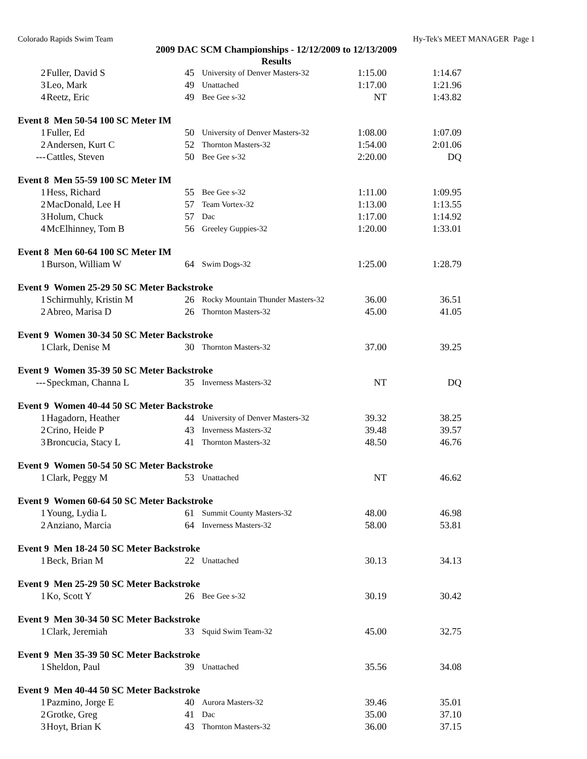Colorado Rapids Swim Team Hy-Tek's MEET MANAGER Page 1
2009 DAC SCM Championships - 12/12/2009 to 12/13/2009
Results
| 2 | Fuller, David S | 45 | University of Denver Masters-32 | 1:15.00 | 1:14.67 |
| 3 | Leo, Mark | 49 | Unattached | 1:17.00 | 1:21.96 |
| 4 | Reetz, Eric | 49 | Bee Gee s-32 | NT | 1:43.82 |
| Event 8 Men 50-54 100 SC Meter IM | | | | | |
| 1 | Fuller, Ed | 50 | University of Denver Masters-32 | 1:08.00 | 1:07.09 |
| 2 | Andersen, Kurt C | 52 | Thornton Masters-32 | 1:54.00 | 2:01.06 |
| --- | Cattles, Steven | 50 | Bee Gee s-32 | 2:20.00 | DQ |
| Event 8 Men 55-59 100 SC Meter IM | | | | | |
| 1 | Hess, Richard | 55 | Bee Gee s-32 | 1:11.00 | 1:09.95 |
| 2 | MacDonald, Lee H | 57 | Team Vortex-32 | 1:13.00 | 1:13.55 |
| 3 | Holum, Chuck | 57 | Dac | 1:17.00 | 1:14.92 |
| 4 | McElhinney, Tom B | 56 | Greeley Guppies-32 | 1:20.00 | 1:33.01 |
| Event 8 Men 60-64 100 SC Meter IM | | | | | |
| 1 | Burson, William W | 64 | Swim Dogs-32 | 1:25.00 | 1:28.79 |
| Event 9 Women 25-29 50 SC Meter Backstroke | | | | | |
| 1 | Schirmuhly, Kristin M | 26 | Rocky Mountain Thunder Masters-32 | 36.00 | 36.51 |
| 2 | Abreo, Marisa D | 26 | Thornton Masters-32 | 45.00 | 41.05 |
| Event 9 Women 30-34 50 SC Meter Backstroke | | | | | |
| 1 | Clark, Denise M | 30 | Thornton Masters-32 | 37.00 | 39.25 |
| Event 9 Women 35-39 50 SC Meter Backstroke | | | | | |
| --- | Speckman, Channa L | 35 | Inverness Masters-32 | NT | DQ |
| Event 9 Women 40-44 50 SC Meter Backstroke | | | | | |
| 1 | Hagadorn, Heather | 44 | University of Denver Masters-32 | 39.32 | 38.25 |
| 2 | Crino, Heide P | 43 | Inverness Masters-32 | 39.48 | 39.57 |
| 3 | Broncucia, Stacy L | 41 | Thornton Masters-32 | 48.50 | 46.76 |
| Event 9 Women 50-54 50 SC Meter Backstroke | | | | | |
| 1 | Clark, Peggy M | 53 | Unattached | NT | 46.62 |
| Event 9 Women 60-64 50 SC Meter Backstroke | | | | | |
| 1 | Young, Lydia L | 61 | Summit County Masters-32 | 48.00 | 46.98 |
| 2 | Anziano, Marcia | 64 | Inverness Masters-32 | 58.00 | 53.81 |
| Event 9 Men 18-24 50 SC Meter Backstroke | | | | | |
| 1 | Beck, Brian M | 22 | Unattached | 30.13 | 34.13 |
| Event 9 Men 25-29 50 SC Meter Backstroke | | | | | |
| 1 | Ko, Scott Y | 26 | Bee Gee s-32 | 30.19 | 30.42 |
| Event 9 Men 30-34 50 SC Meter Backstroke | | | | | |
| 1 | Clark, Jeremiah | 33 | Squid Swim Team-32 | 45.00 | 32.75 |
| Event 9 Men 35-39 50 SC Meter Backstroke | | | | | |
| 1 | Sheldon, Paul | 39 | Unattached | 35.56 | 34.08 |
| Event 9 Men 40-44 50 SC Meter Backstroke | | | | | |
| 1 | Pazmino, Jorge E | 40 | Aurora Masters-32 | 39.46 | 35.01 |
| 2 | Grotke, Greg | 41 | Dac | 35.00 | 37.10 |
| 3 | Hoyt, Brian K | 43 | Thornton Masters-32 | 36.00 | 37.15 |